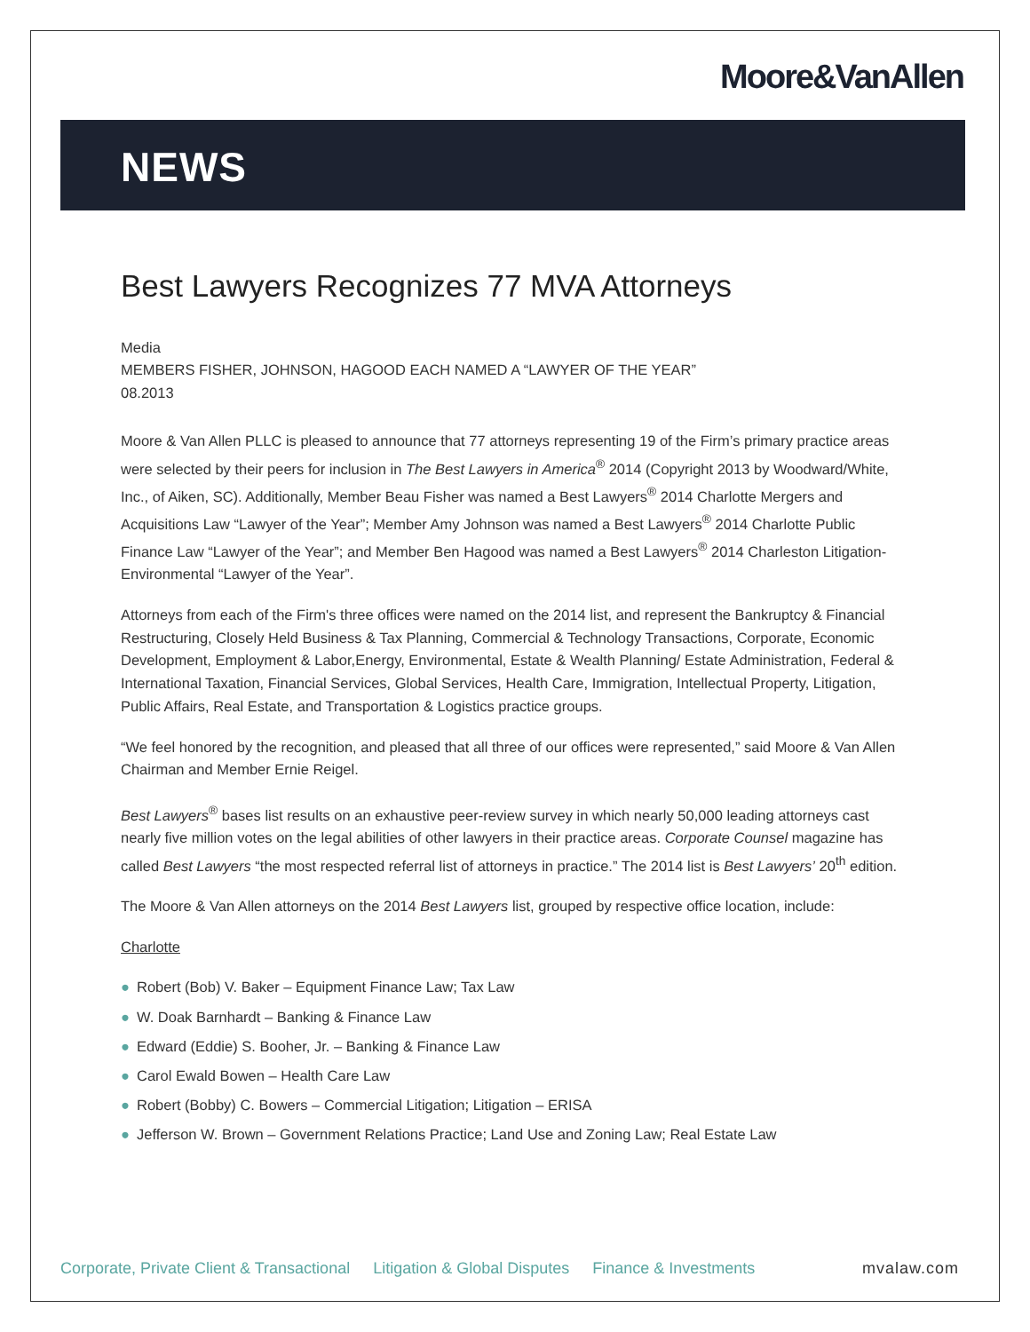Moore&VanAllen
NEWS
Best Lawyers Recognizes 77 MVA Attorneys
Media
MEMBERS FISHER, JOHNSON, HAGOOD EACH NAMED A “LAWYER OF THE YEAR”
08.2013
Moore & Van Allen PLLC is pleased to announce that 77 attorneys representing 19 of the Firm’s primary practice areas were selected by their peers for inclusion in The Best Lawyers in America<sup>®</sup> 2014 (Copyright 2013 by Woodward/White, Inc., of Aiken, SC). Additionally, Member Beau Fisher was named a Best Lawyers<sup>®</sup> 2014 Charlotte Mergers and Acquisitions Law “Lawyer of the Year”; Member Amy Johnson was named a Best Lawyers<sup>®</sup> 2014 Charlotte Public Finance Law “Lawyer of the Year”; and Member Ben Hagood was named a Best Lawyers<sup>®</sup> 2014 Charleston Litigation-Environmental “Lawyer of the Year”.
Attorneys from each of the Firm's three offices were named on the 2014 list, and represent the Bankruptcy & Financial Restructuring, Closely Held Business & Tax Planning, Commercial & Technology Transactions, Corporate, Economic Development, Employment & Labor,Energy, Environmental, Estate & Wealth Planning/ Estate Administration, Federal & International Taxation, Financial Services, Global Services, Health Care, Immigration, Intellectual Property, Litigation, Public Affairs, Real Estate, and Transportation & Logistics practice groups.
“We feel honored by the recognition, and pleased that all three of our offices were represented,” said Moore & Van Allen Chairman and Member Ernie Reigel.
Best Lawyers<sup>®</sup> bases list results on an exhaustive peer-review survey in which nearly 50,000 leading attorneys cast nearly five million votes on the legal abilities of other lawyers in their practice areas. Corporate Counsel magazine has called Best Lawyers “the most respected referral list of attorneys in practice.” The 2014 list is Best Lawyers’ 20<sup>th</sup> edition.
The Moore & Van Allen attorneys on the 2014 Best Lawyers list, grouped by respective office location, include:
Charlotte
● Robert (Bob) V. Baker – Equipment Finance Law; Tax Law
● W. Doak Barnhardt – Banking & Finance Law
● Edward (Eddie) S. Booher, Jr. – Banking & Finance Law
● Carol Ewald Bowen – Health Care Law
● Robert (Bobby) C. Bowers – Commercial Litigation; Litigation – ERISA
● Jefferson W. Brown – Government Relations Practice; Land Use and Zoning Law; Real Estate Law
Corporate, Private Client & Transactional Litigation & Global Disputes Finance & Investments mvalaw.com